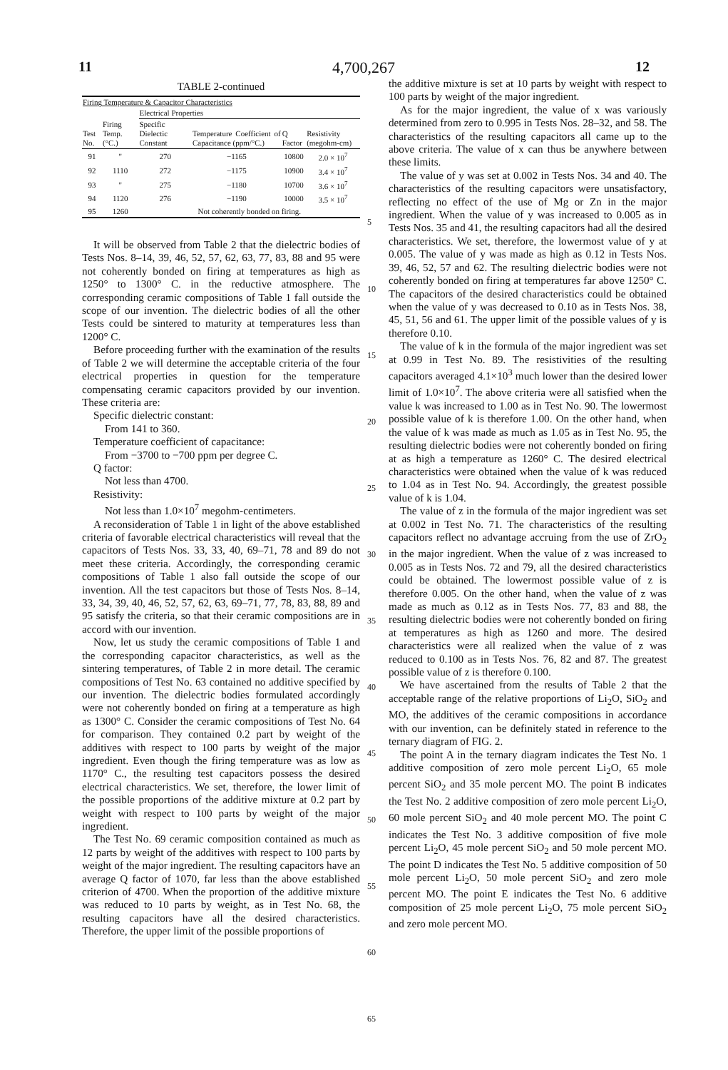11 4,700,267 12
TABLE 2-continued
| Firing Temperature & Capacitor Characteristics | | | | | |
| --- | --- | --- | --- | --- | --- |
| | | Electrical Properties | | | |
| Test No. | Firing Temp. (°C.) | Specific Dielectic Constant | Temperature Coefficient of Capacitance (ppm/°C.) | Q Factor | Resistivity (megohm-cm) |
| 91 | " | 270 | −1165 | 10800 | 2.0 × 10<sup>7</sup> |
| 92 | 1110 | 272 | −1175 | 10900 | 3.4 × 10<sup>7</sup> |
| 93 | " | 275 | −1180 | 10700 | 3.6 × 10<sup>7</sup> |
| 94 | 1120 | 276 | −1190 | 10000 | 3.5 × 10<sup>7</sup> |
| 95 | 1260 | Not coherently bonded on firing. | | | |
It will be observed from Table 2 that the dielectric bodies of Tests Nos. 8–14, 39, 46, 52, 57, 62, 63, 77, 83, 88 and 95 were not coherently bonded on firing at temperatures as high as 1250° to 1300° C. in the reductive atmosphere. The corresponding ceramic compositions of Table 1 fall outside the scope of our invention. The dielectric bodies of all the other Tests could be sintered to maturity at temperatures less than 1200° C.
Before proceeding further with the examination of the results of Table 2 we will determine the acceptable criteria of the four electrical properties in question for the temperature compensating ceramic capacitors provided by our invention. These criteria are:
Specific dielectric constant:
From 141 to 360.
Temperature coefficient of capacitance:
From −3700 to −700 ppm per degree C.
Q factor:
Not less than 4700.
Resistivity:
Not less than 1.0×10<sup>7</sup> megohm-centimeters.
A reconsideration of Table 1 in light of the above established criteria of favorable electrical characteristics will reveal that the capacitors of Tests Nos. 33, 33, 40, 69–71, 78 and 89 do not meet these criteria. Accordingly, the corresponding ceramic compositions of Table 1 also fall outside the scope of our invention. All the test capacitors but those of Tests Nos. 8–14, 33, 34, 39, 40, 46, 52, 57, 62, 63, 69–71, 77, 78, 83, 88, 89 and 95 satisfy the criteria, so that their ceramic compositions are in accord with our invention.
Now, let us study the ceramic compositions of Table 1 and the corresponding capacitor characteristics, as well as the sintering temperatures, of Table 2 in more detail. The ceramic compositions of Test No. 63 contained no additive specified by our invention. The dielectric bodies formulated accordingly were not coherently bonded on firing at a temperature as high as 1300° C. Consider the ceramic compositions of Test No. 64 for comparison. They contained 0.2 part by weight of the additives with respect to 100 parts by weight of the major ingredient. Even though the firing temperature was as low as 1170° C., the resulting test capacitors possess the desired electrical characteristics. We set, therefore, the lower limit of the possible proportions of the additive mixture at 0.2 part by weight with respect to 100 parts by weight of the major ingredient.
The Test No. 69 ceramic composition contained as much as 12 parts by weight of the additives with respect to 100 parts by weight of the major ingredient. The resulting capacitors have an average Q factor of 1070, far less than the above established criterion of 4700. When the proportion of the additive mixture was reduced to 10 parts by weight, as in Test No. 68, the resulting capacitors have all the desired characteristics. Therefore, the upper limit of the possible proportions of
5
10
15
20
25
30
35
40
45
50
55
60
65
the additive mixture is set at 10 parts by weight with respect to 100 parts by weight of the major ingredient.
As for the major ingredient, the value of x was variously determined from zero to 0.995 in Tests Nos. 28–32, and 58. The characteristics of the resulting capacitors all came up to the above criteria. The value of x can thus be anywhere between these limits.
The value of y was set at 0.002 in Tests Nos. 34 and 40. The characteristics of the resulting capacitors were unsatisfactory, reflecting no effect of the use of Mg or Zn in the major ingredient. When the value of y was increased to 0.005 as in Tests Nos. 35 and 41, the resulting capacitors had all the desired characteristics. We set, therefore, the lowermost value of y at 0.005. The value of y was made as high as 0.12 in Tests Nos. 39, 46, 52, 57 and 62. The resulting dielectric bodies were not coherently bonded on firing at temperatures far above 1250° C. The capacitors of the desired characteristics could be obtained when the value of y was decreased to 0.10 as in Tests Nos. 38, 45, 51, 56 and 61. The upper limit of the possible values of y is therefore 0.10.
The value of k in the formula of the major ingredient was set at 0.99 in Test No. 89. The resistivities of the resulting capacitors averaged 4.1×10<sup>3</sup> much lower than the desired lower limit of 1.0×10<sup>7</sup>. The above criteria were all satisfied when the value k was increased to 1.00 as in Test No. 90. The lowermost possible value of k is therefore 1.00. On the other hand, when the value of k was made as much as 1.05 as in Test No. 95, the resulting dielectric bodies were not coherently bonded on firing at as high a temperature as 1260° C. The desired electrical characteristics were obtained when the value of k was reduced to 1.04 as in Test No. 94. Accordingly, the greatest possible value of k is 1.04.
The value of z in the formula of the major ingredient was set at 0.002 in Test No. 71. The characteristics of the resulting capacitors reflect no advantage accruing from the use of ZrO<sub>2</sub> in the major ingredient. When the value of z was increased to 0.005 as in Tests Nos. 72 and 79, all the desired characteristics could be obtained. The lowermost possible value of z is therefore 0.005. On the other hand, when the value of z was made as much as 0.12 as in Tests Nos. 77, 83 and 88, the resulting dielectric bodies were not coherently bonded on firing at temperatures as high as 1260 and more. The desired characteristics were all realized when the value of z was reduced to 0.100 as in Tests Nos. 76, 82 and 87. The greatest possible value of z is therefore 0.100.
We have ascertained from the results of Table 2 that the acceptable range of the relative proportions of Li<sub>2</sub>O, SiO<sub>2</sub> and MO, the additives of the ceramic compositions in accordance with our invention, can be definitely stated in reference to the ternary diagram of FIG. 2.
The point A in the ternary diagram indicates the Test No. 1 additive composition of zero mole percent Li<sub>2</sub>O, 65 mole percent SiO<sub>2</sub> and 35 mole percent MO. The point B indicates the Test No. 2 additive composition of zero mole percent Li<sub>2</sub>O, 60 mole percent SiO<sub>2</sub> and 40 mole percent MO. The point C indicates the Test No. 3 additive composition of five mole percent Li<sub>2</sub>O, 45 mole percent SiO<sub>2</sub> and 50 mole percent MO. The point D indicates the Test No. 5 additive composition of 50 mole percent Li<sub>2</sub>O, 50 mole percent SiO<sub>2</sub> and zero mole percent MO. The point E indicates the Test No. 6 additive composition of 25 mole percent Li<sub>2</sub>O, 75 mole percent SiO<sub>2</sub> and zero mole percent MO.